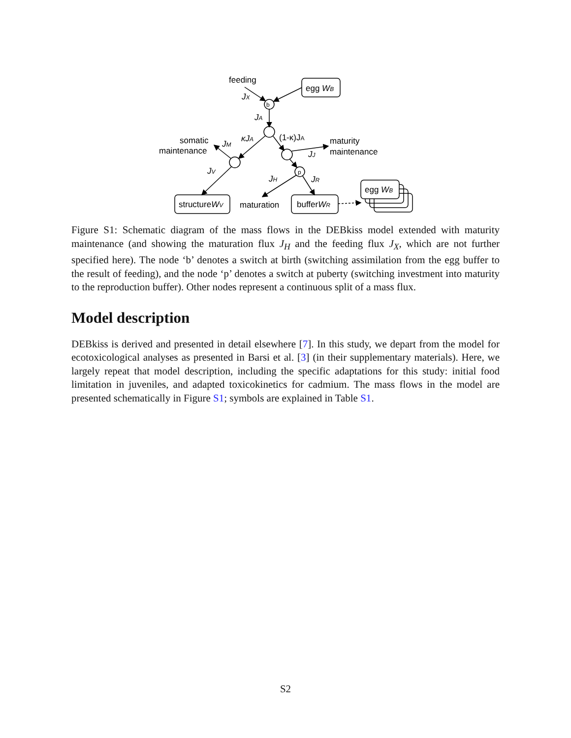feeding
egg WB
b
p
JX
JA
κJA
(1-κ)JA
somatic
maintenance
JM
maturity
maintenance
JJ
JV
JH
JR
structureWV
maturation
bufferWR
egg WB
Figure S1: Schematic diagram of the mass flows in the DEBkiss model extended with maturity maintenance (and showing the maturation flux J<sub>H</sub> and the feeding flux J<sub>X</sub>, which are not further specified here). The node ‘b’ denotes a switch at birth (switching assimilation from the egg buffer to the result of feeding), and the node ‘p’ denotes a switch at puberty (switching investment into maturity to the reproduction buffer). Other nodes represent a continuous split of a mass flux.
Model description
DEBkiss is derived and presented in detail elsewhere [7]. In this study, we depart from the model for ecotoxicological analyses as presented in Barsi et al. [3] (in their supplementary materials). Here, we largely repeat that model description, including the specific adaptations for this study: initial food limitation in juveniles, and adapted toxicokinetics for cadmium. The mass flows in the model are presented schematically in Figure S1; symbols are explained in Table S1.
S2